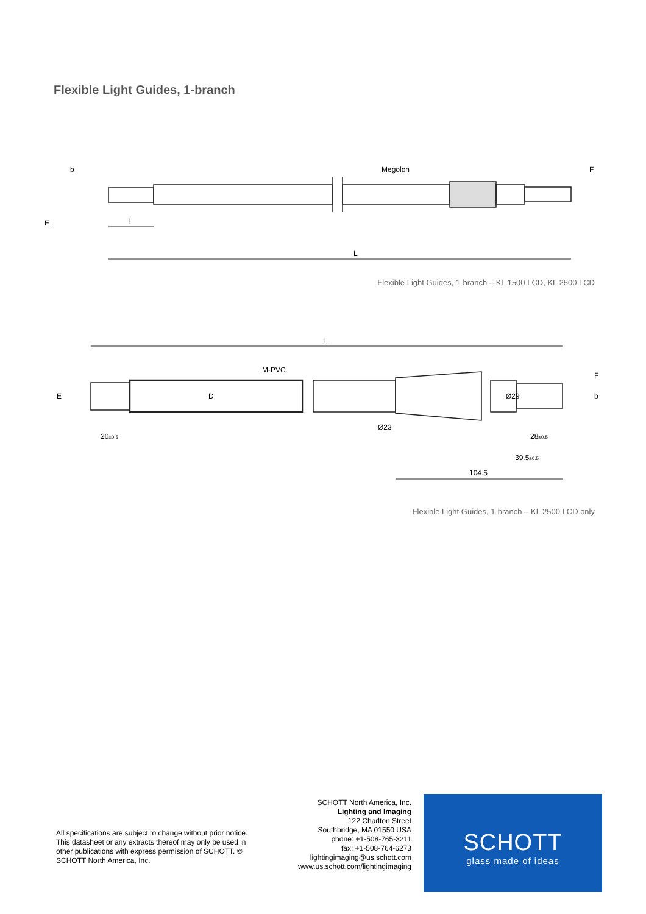Flexible Light Guides, 1-branch
b
Megolon
F
E
l
L
Flexible Light Guides, 1-branch – KL 1500 LCD, KL 2500 LCD
L
M-PVC
E
D
Ø29
Ø23
F
b
20±0.5
28±0.5
39.5±0.5
104.5
Flexible Light Guides, 1-branch – KL 2500 LCD only
All specifications are subject to change without prior notice. This datasheet or any extracts thereof may only be used in other publications with express permission of SCHOTT. © SCHOTT North America, Inc.
SCHOTT North America, Inc.
Lighting and Imaging
122 Charlton Street
Southbridge, MA 01550 USA
phone: +1-508-765-3211
fax: +1-508-764-6273
lightingimaging@us.schott.com
www.us.schott.com/lightingimaging
SCHOTT
glass made of ideas